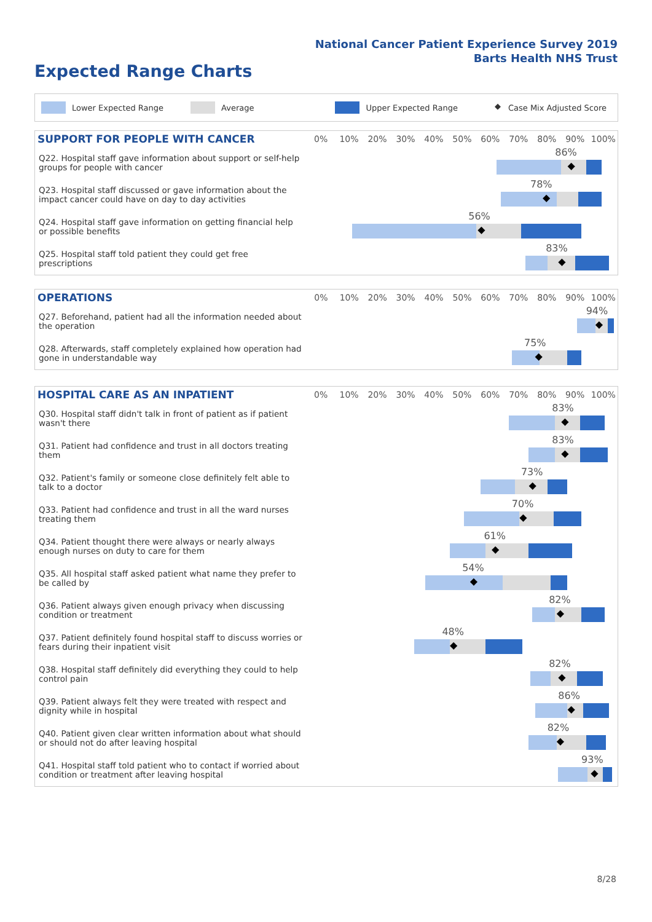National Cancer Patient Experience Survey 2019
Barts Health NHS Trust
Expected Range Charts
Lower Expected Range Average Upper Expected Range ◆ Case Mix Adjusted Score
| SUPPORT FOR PEOPLE WITH CANCER | 0% | 10% | 20% | 30% | 40% | 50% | 60% | 70% | 80% | 90% | 100% |
| --- | --- | --- | --- | --- | --- | --- | --- | --- | --- | --- | --- |
| Q22. Hospital staff gave information about support or self-help groups for people with cancer | 86% ◆ | | | | | | | | | | |
| Q23. Hospital staff discussed or gave information about the impact cancer could have on day to day activities | 78% ◆ | | | | | | | | | | |
| Q24. Hospital staff gave information on getting financial help or possible benefits | 56% ◆ | | | | | | | | | | |
| Q25. Hospital staff told patient they could get free prescriptions | 83% ◆ | | | | | | | | | | |
| OPERATIONS | 0% | 10% | 20% | 30% | 40% | 50% | 60% | 70% | 80% | 90% | 100% |
| --- | --- | --- | --- | --- | --- | --- | --- | --- | --- | --- | --- |
| Q27. Beforehand, patient had all the information needed about the operation | 94% ◆ | | | | | | | | | | |
| Q28. Afterwards, staff completely explained how operation had gone in understandable way | 75% ◆ | | | | | | | | | | |
| HOSPITAL CARE AS AN INPATIENT | 0% | 10% | 20% | 30% | 40% | 50% | 60% | 70% | 80% | 90% | 100% |
| --- | --- | --- | --- | --- | --- | --- | --- | --- | --- | --- | --- |
| Q30. Hospital staff didn't talk in front of patient as if patient wasn't there | 83% ◆ | | | | | | | | | | |
| Q31. Patient had confidence and trust in all doctors treating them | 83% ◆ | | | | | | | | | | |
| Q32. Patient's family or someone close definitely felt able to talk to a doctor | 73% ◆ | | | | | | | | | | |
| Q33. Patient had confidence and trust in all the ward nurses treating them | 70% ◆ | | | | | | | | | | |
| Q34. Patient thought there were always or nearly always enough nurses on duty to care for them | 61% ◆ | | | | | | | | | | |
| Q35. All hospital staff asked patient what name they prefer to be called by | 54% ◆ | | | | | | | | | | |
| Q36. Patient always given enough privacy when discussing condition or treatment | 82% ◆ | | | | | | | | | | |
| Q37. Patient definitely found hospital staff to discuss worries or fears during their inpatient visit | 48% ◆ | | | | | | | | | | |
| Q38. Hospital staff definitely did everything they could to help control pain | 82% ◆ | | | | | | | | | | |
| Q39. Patient always felt they were treated with respect and dignity while in hospital | 86% ◆ | | | | | | | | | | |
| Q40. Patient given clear written information about what should or should not do after leaving hospital | 82% ◆ | | | | | | | | | | |
| Q41. Hospital staff told patient who to contact if worried about condition or treatment after leaving hospital | 93% ◆ | | | | | | | | | | |
8/28